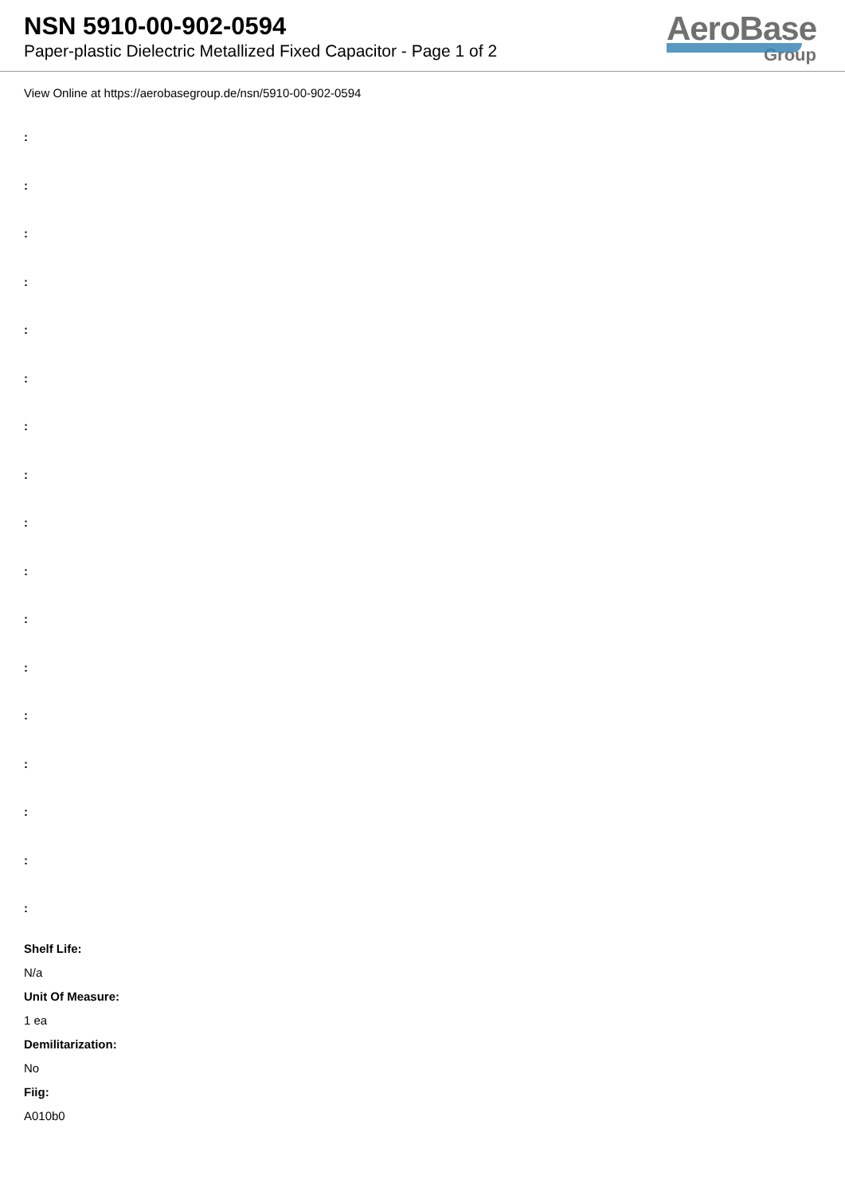NSN 5910-00-902-0594
Paper-plastic Dielectric Metallized Fixed Capacitor - Page 1 of 2
AeroBase
Group
View Online at https://aerobasegroup.de/nsn/5910-00-902-0594
:
:
:
:
:
:
:
:
:
:
:
:
:
:
:
:
:
Shelf Life:
N/a
Unit Of Measure:
1 ea
Demilitarization:
No
Fiig:
A010b0